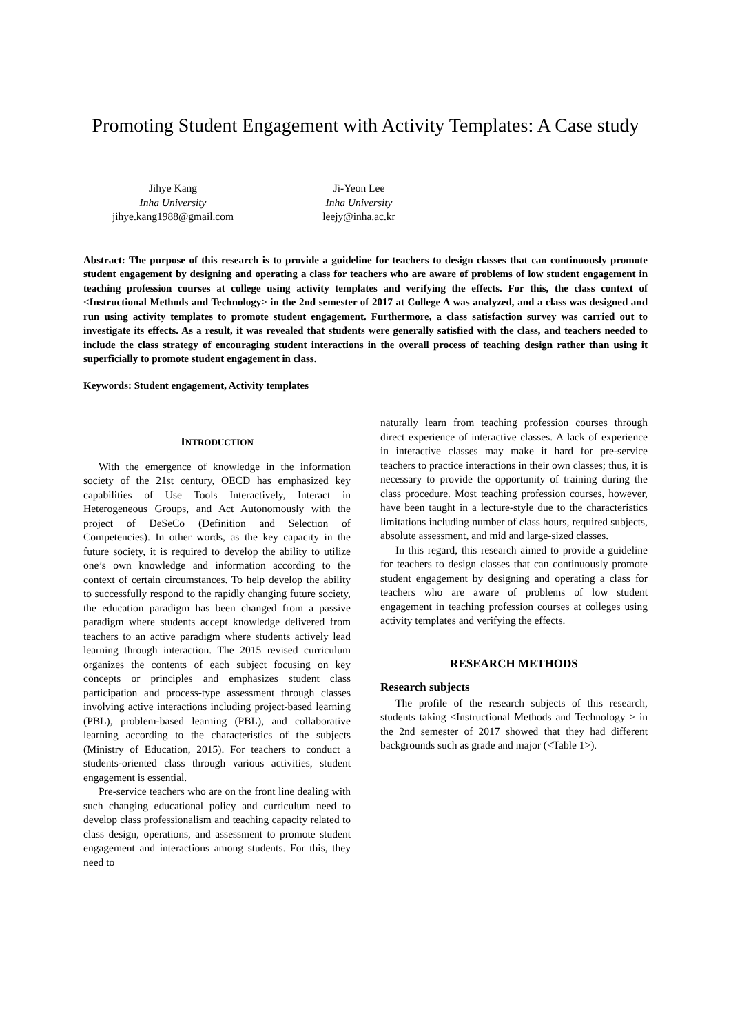Promoting Student Engagement with Activity Templates: A Case study
Jihye Kang
Inha University
jihye.kang1988@gmail.com
Ji-Yeon Lee
Inha University
leejy@inha.ac.kr
Abstract: The purpose of this research is to provide a guideline for teachers to design classes that can continuously promote student engagement by designing and operating a class for teachers who are aware of problems of low student engagement in teaching profession courses at college using activity templates and verifying the effects. For this, the class context of <Instructional Methods and Technology> in the 2nd semester of 2017 at College A was analyzed, and a class was designed and run using activity templates to promote student engagement. Furthermore, a class satisfaction survey was carried out to investigate its effects. As a result, it was revealed that students were generally satisfied with the class, and teachers needed to include the class strategy of encouraging student interactions in the overall process of teaching design rather than using it superficially to promote student engagement in class.
Keywords: Student engagement, Activity templates
INTRODUCTION
With the emergence of knowledge in the information society of the 21st century, OECD has emphasized key capabilities of Use Tools Interactively, Interact in Heterogeneous Groups, and Act Autonomously with the project of DeSeCo (Definition and Selection of Competencies). In other words, as the key capacity in the future society, it is required to develop the ability to utilize one’s own knowledge and information according to the context of certain circumstances. To help develop the ability to successfully respond to the rapidly changing future society, the education paradigm has been changed from a passive paradigm where students accept knowledge delivered from teachers to an active paradigm where students actively lead learning through interaction. The 2015 revised curriculum organizes the contents of each subject focusing on key concepts or principles and emphasizes student class participation and process-type assessment through classes involving active interactions including project-based learning (PBL), problem-based learning (PBL), and collaborative learning according to the characteristics of the subjects (Ministry of Education, 2015). For teachers to conduct a students-oriented class through various activities, student engagement is essential.
Pre-service teachers who are on the front line dealing with such changing educational policy and curriculum need to develop class professionalism and teaching capacity related to class design, operations, and assessment to promote student engagement and interactions among students. For this, they need to
naturally learn from teaching profession courses through direct experience of interactive classes. A lack of experience in interactive classes may make it hard for pre-service teachers to practice interactions in their own classes; thus, it is necessary to provide the opportunity of training during the class procedure. Most teaching profession courses, however, have been taught in a lecture-style due to the characteristics limitations including number of class hours, required subjects, absolute assessment, and mid and large-sized classes.
In this regard, this research aimed to provide a guideline for teachers to design classes that can continuously promote student engagement by designing and operating a class for teachers who are aware of problems of low student engagement in teaching profession courses at colleges using activity templates and verifying the effects.
RESEARCH METHODS
Research subjects
The profile of the research subjects of this research, students taking <Instructional Methods and Technology > in the 2nd semester of 2017 showed that they had different backgrounds such as grade and major (<Table 1>).